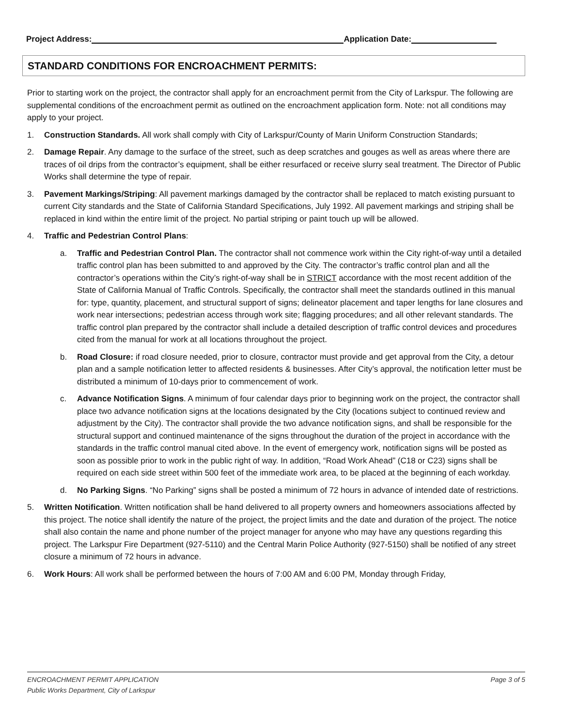Project Address: Application Date:
STANDARD CONDITIONS FOR ENCROACHMENT PERMITS:
Prior to starting work on the project, the contractor shall apply for an encroachment permit from the City of Larkspur. The following are supplemental conditions of the encroachment permit as outlined on the encroachment application form. Note: not all conditions may apply to your project.
1. Construction Standards. All work shall comply with City of Larkspur/County of Marin Uniform Construction Standards;
2. Damage Repair. Any damage to the surface of the street, such as deep scratches and gouges as well as areas where there are traces of oil drips from the contractor’s equipment, shall be either resurfaced or receive slurry seal treatment. The Director of Public Works shall determine the type of repair.
3. Pavement Markings/Striping: All pavement markings damaged by the contractor shall be replaced to match existing pursuant to current City standards and the State of California Standard Specifications, July 1992. All pavement markings and striping shall be replaced in kind within the entire limit of the project. No partial striping or paint touch up will be allowed.
4. Traffic and Pedestrian Control Plans:
a. Traffic and Pedestrian Control Plan. The contractor shall not commence work within the City right-of-way until a detailed traffic control plan has been submitted to and approved by the City. The contractor’s traffic control plan and all the contractor’s operations within the City’s right-of-way shall be in STRICT accordance with the most recent addition of the State of California Manual of Traffic Controls. Specifically, the contractor shall meet the standards outlined in this manual for: type, quantity, placement, and structural support of signs; delineator placement and taper lengths for lane closures and work near intersections; pedestrian access through work site; flagging procedures; and all other relevant standards. The traffic control plan prepared by the contractor shall include a detailed description of traffic control devices and procedures cited from the manual for work at all locations throughout the project.
b. Road Closure: if road closure needed, prior to closure, contractor must provide and get approval from the City, a detour plan and a sample notification letter to affected residents & businesses. After City’s approval, the notification letter must be distributed a minimum of 10-days prior to commencement of work.
c. Advance Notification Signs. A minimum of four calendar days prior to beginning work on the project, the contractor shall place two advance notification signs at the locations designated by the City (locations subject to continued review and adjustment by the City). The contractor shall provide the two advance notification signs, and shall be responsible for the structural support and continued maintenance of the signs throughout the duration of the project in accordance with the standards in the traffic control manual cited above. In the event of emergency work, notification signs will be posted as soon as possible prior to work in the public right of way. In addition, “Road Work Ahead” (C18 or C23) signs shall be required on each side street within 500 feet of the immediate work area, to be placed at the beginning of each workday.
d. No Parking Signs. “No Parking” signs shall be posted a minimum of 72 hours in advance of intended date of restrictions.
5. Written Notification. Written notification shall be hand delivered to all property owners and homeowners associations affected by this project. The notice shall identify the nature of the project, the project limits and the date and duration of the project. The notice shall also contain the name and phone number of the project manager for anyone who may have any questions regarding this project. The Larkspur Fire Department (927-5110) and the Central Marin Police Authority (927-5150) shall be notified of any street closure a minimum of 72 hours in advance.
6. Work Hours: All work shall be performed between the hours of 7:00 AM and 6:00 PM, Monday through Friday,
ENCROACHMENT PERMIT APPLICATION Page 3 of 5
Public Works Department, City of Larkspur